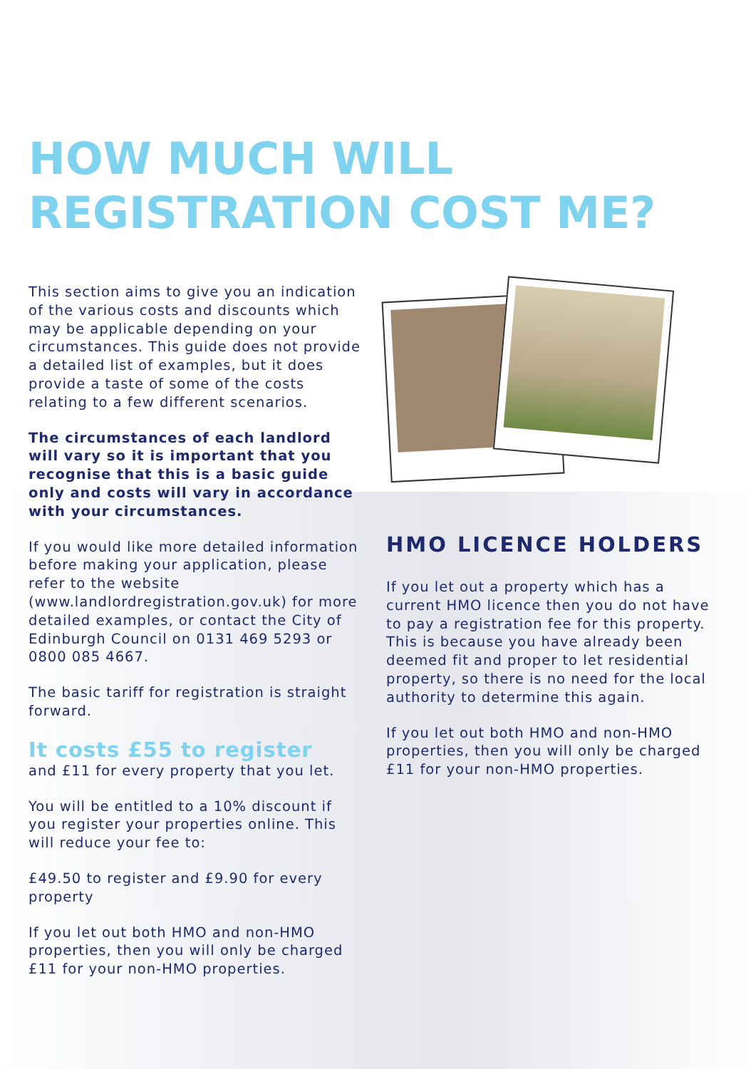HOW MUCH WILL
REGISTRATION COST ME?
This section aims to give you an indication of the various costs and discounts which may be applicable depending on your circumstances. This guide does not provide a detailed list of examples, but it does provide a taste of some of the costs relating to a few different scenarios.
The circumstances of each landlord will vary so it is important that you recognise that this is a basic guide only and costs will vary in accordance with your circumstances.
If you would like more detailed information before making your application, please refer to the website (www.landlordregistration.gov.uk) for more detailed examples, or contact the City of Edinburgh Council on 0131 469 5293 or 0800 085 4667.
The basic tariff for registration is straight forward.
It costs £55 to register
and £11 for every property that you let.
You will be entitled to a 10% discount if you register your properties online. This will reduce your fee to:
£49.50 to register and £9.90 for every property
If you let out both HMO and non-HMO properties, then you will only be charged £11 for your non-HMO properties.
HMO LICENCE HOLDERS
If you let out a property which has a current HMO licence then you do not have to pay a registration fee for this property. This is because you have already been deemed fit and proper to let residential property, so there is no need for the local authority to determine this again.
If you let out both HMO and non-HMO properties, then you will only be charged £11 for your non-HMO properties.